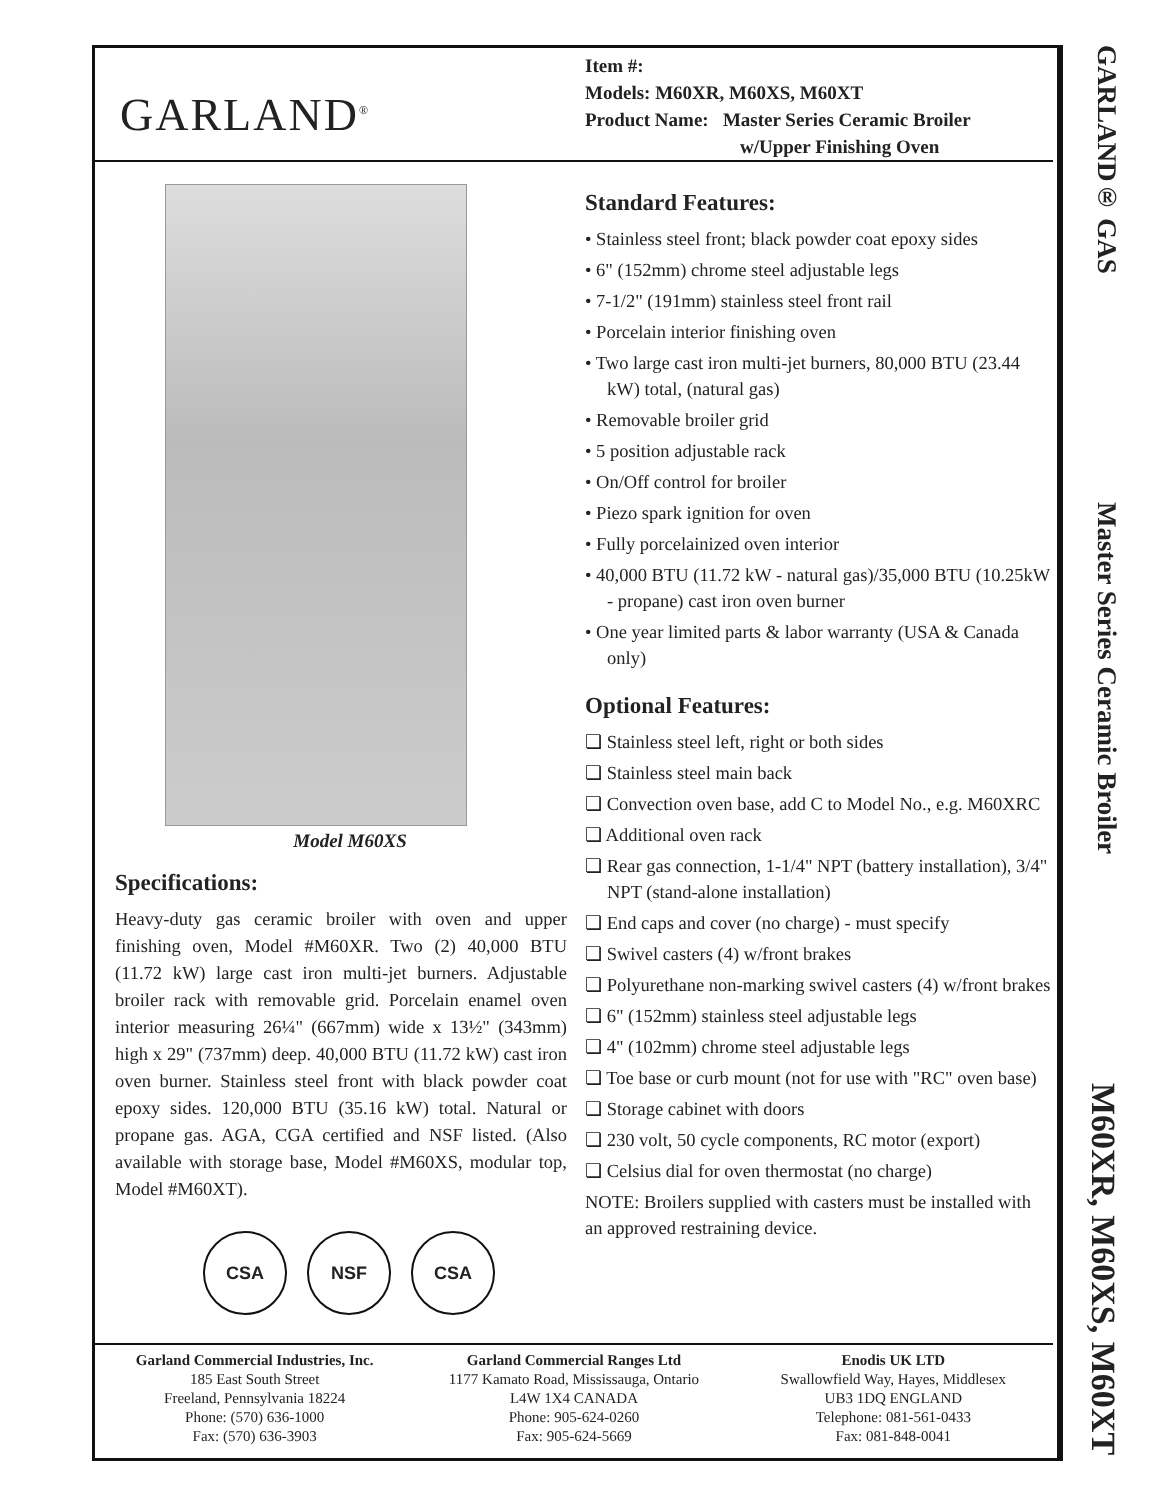GARLAND<sup>®</sup>
Item #:
Models: M60XR, M60XS, M60XT
Product Name: Master Series Ceramic Broiler
w/Upper Finishing Oven
Model M60XS
Specifications:
Heavy-duty gas ceramic broiler with oven and upper finishing oven, Model #M60XR. Two (2) 40,000 BTU (11.72 kW) large cast iron multi-jet burners. Adjustable broiler rack with removable grid. Porcelain enamel oven interior measuring 26¼" (667mm) wide x 13½" (343mm) high x 29" (737mm) deep. 40,000 BTU (11.72 kW) cast iron oven burner. Stainless steel front with black powder coat epoxy sides. 120,000 BTU (35.16 kW) total. Natural or propane gas. AGA, CGA certified and NSF listed. (Also available with storage base, Model #M60XS, modular top, Model #M60XT).
CSA NSF CSA
Standard Features:
• Stainless steel front; black powder coat epoxy sides
• 6" (152mm) chrome steel adjustable legs
• 7-1/2" (191mm) stainless steel front rail
• Porcelain interior finishing oven
• Two large cast iron multi-jet burners, 80,000 BTU (23.44 kW) total, (natural gas)
• Removable broiler grid
• 5 position adjustable rack
• On/Off control for broiler
• Piezo spark ignition for oven
• Fully porcelainized oven interior
• 40,000 BTU (11.72 kW - natural gas)/35,000 BTU (10.25kW - propane) cast iron oven burner
• One year limited parts & labor warranty (USA & Canada only)
Optional Features:
❏ Stainless steel left, right or both sides
❏ Stainless steel main back
❏ Convection oven base, add C to Model No., e.g. M60XRC
❏ Additional oven rack
❏ Rear gas connection, 1-1/4" NPT (battery installation), 3/4" NPT (stand-alone installation)
❏ End caps and cover (no charge) - must specify
❏ Swivel casters (4) w/front brakes
❏ Polyurethane non-marking swivel casters (4) w/front brakes
❏ 6" (152mm) stainless steel adjustable legs
❏ 4" (102mm) chrome steel adjustable legs
❏ Toe base or curb mount (not for use with "RC" oven base)
❏ Storage cabinet with doors
❏ 230 volt, 50 cycle components, RC motor (export)
❏ Celsius dial for oven thermostat (no charge)
NOTE: Broilers supplied with casters must be installed with an approved restraining device.
Garland Commercial Industries, Inc.
185 East South Street
Freeland, Pennsylvania 18224
Phone: (570) 636-1000
Fax: (570) 636-3903
Garland Commercial Ranges Ltd
1177 Kamato Road, Mississauga, Ontario
L4W 1X4 CANADA
Phone: 905-624-0260
Fax: 905-624-5669
Enodis UK LTD
Swallowfield Way, Hayes, Middlesex
UB3 1DQ ENGLAND
Telephone: 081-561-0433
Fax: 081-848-0041
GARLAND® GAS Master Series Ceramic Broiler M60XR, M60XS, M60XT